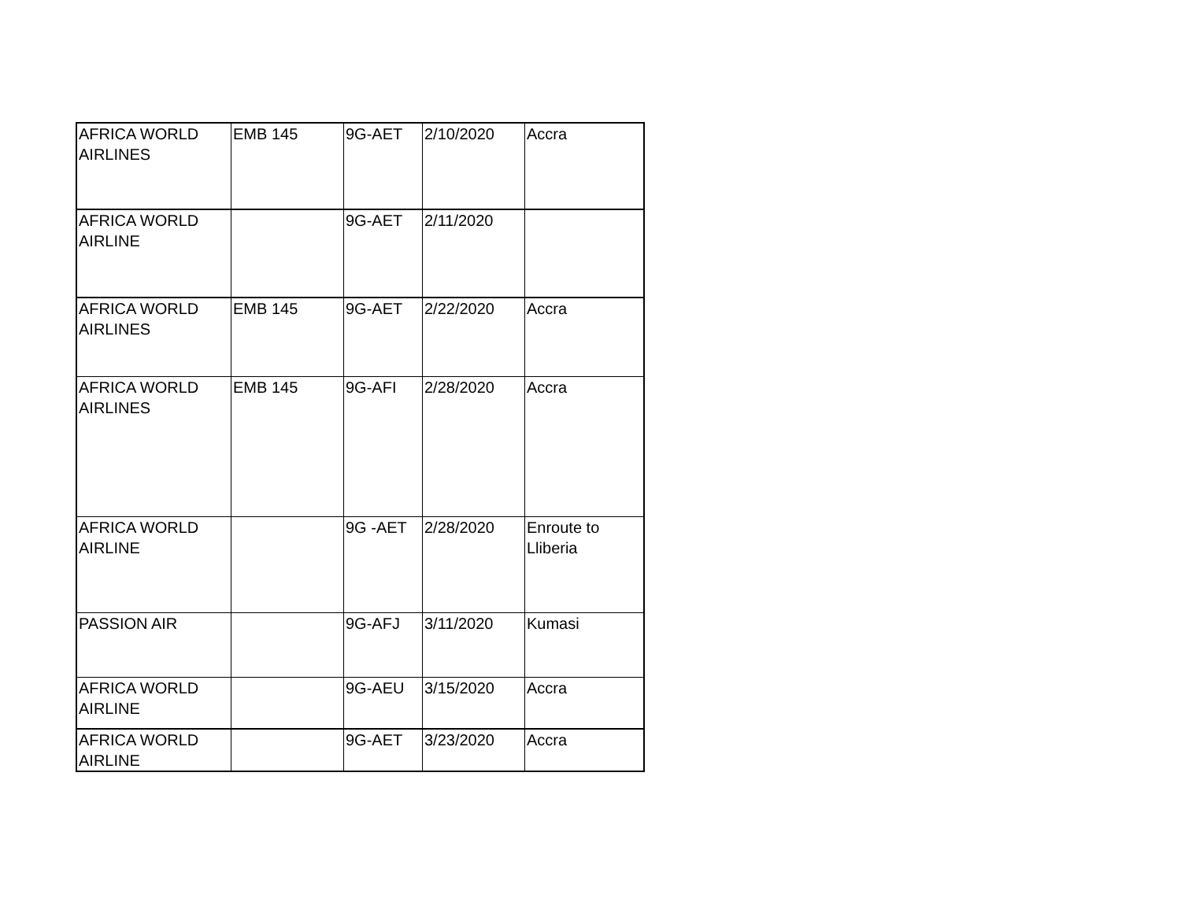| AFRICA WORLD AIRLINES | EMB 145 | 9G-AET | 2/10/2020 | Accra |
| AFRICA WORLD AIRLINE | | 9G-AET | 2/11/2020 | |
| AFRICA WORLD AIRLINES | EMB 145 | 9G-AET | 2/22/2020 | Accra |
| AFRICA WORLD AIRLINES | EMB 145 | 9G-AFI | 2/28/2020 | Accra |
| AFRICA WORLD AIRLINE | | 9G -AET | 2/28/2020 | Enroute to Lliberia |
| PASSION AIR | | 9G-AFJ | 3/11/2020 | Kumasi |
| AFRICA WORLD AIRLINE | | 9G-AEU | 3/15/2020 | Accra |
| AFRICA WORLD AIRLINE | | 9G-AET | 3/23/2020 | Accra |